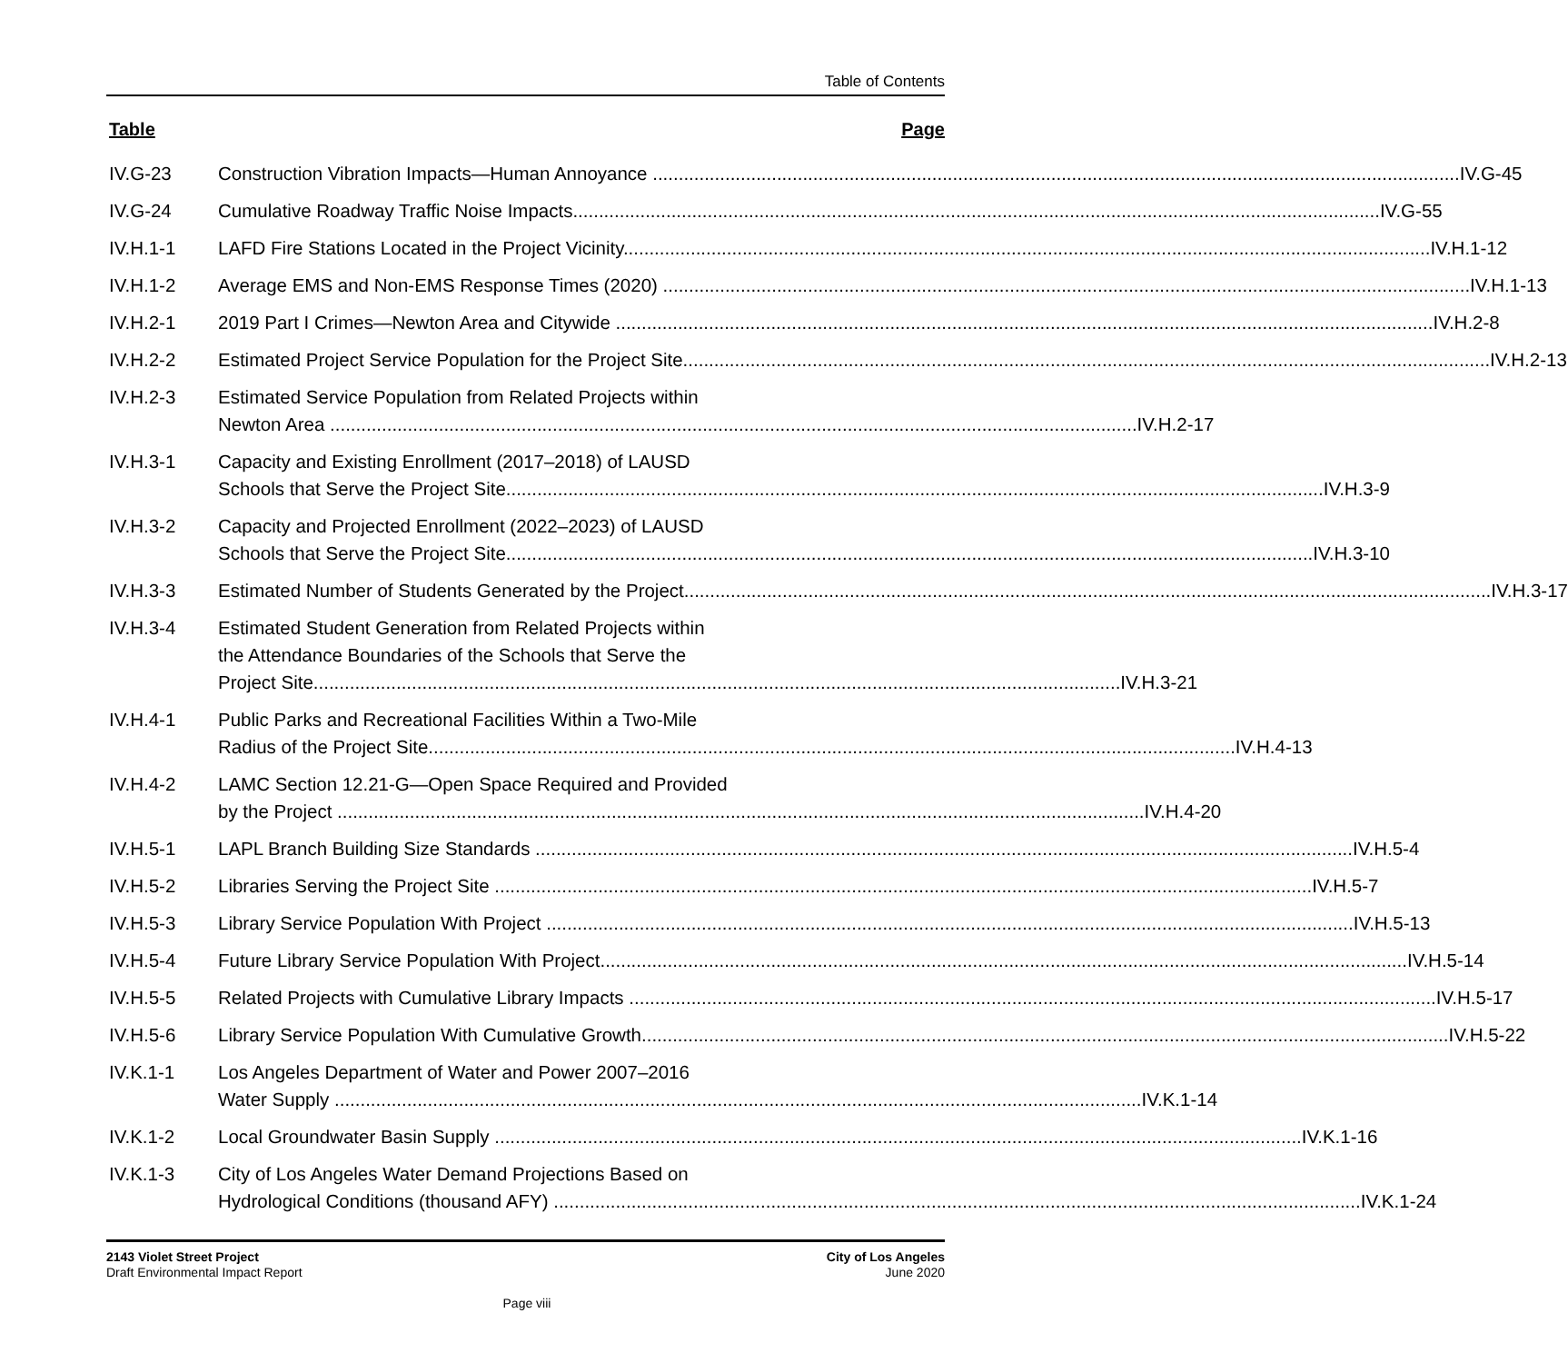Table of Contents
Table Page
IV.G-23 Construction Vibration Impacts—Human Annoyance IV.G-45
IV.G-24 Cumulative Roadway Traffic Noise Impacts IV.G-55
IV.H.1-1 LAFD Fire Stations Located in the Project Vicinity IV.H.1-12
IV.H.1-2 Average EMS and Non-EMS Response Times (2020) IV.H.1-13
IV.H.2-1 2019 Part I Crimes—Newton Area and Citywide IV.H.2-8
IV.H.2-2 Estimated Project Service Population for the Project Site IV.H.2-13
IV.H.2-3 Estimated Service Population from Related Projects within
Newton Area IV.H.2-17
IV.H.3-1 Capacity and Existing Enrollment (2017–2018) of LAUSD
Schools that Serve the Project Site IV.H.3-9
IV.H.3-2 Capacity and Projected Enrollment (2022–2023) of LAUSD
Schools that Serve the Project Site IV.H.3-10
IV.H.3-3 Estimated Number of Students Generated by the Project IV.H.3-17
IV.H.3-4 Estimated Student Generation from Related Projects within
the Attendance Boundaries of the Schools that Serve the
Project Site IV.H.3-21
IV.H.4-1 Public Parks and Recreational Facilities Within a Two-Mile
Radius of the Project Site IV.H.4-13
IV.H.4-2 LAMC Section 12.21-G—Open Space Required and Provided
by the Project IV.H.4-20
IV.H.5-1 LAPL Branch Building Size Standards IV.H.5-4
IV.H.5-2 Libraries Serving the Project Site IV.H.5-7
IV.H.5-3 Library Service Population With Project IV.H.5-13
IV.H.5-4 Future Library Service Population With Project IV.H.5-14
IV.H.5-5 Related Projects with Cumulative Library Impacts IV.H.5-17
IV.H.5-6 Library Service Population With Cumulative Growth IV.H.5-22
IV.K.1-1 Los Angeles Department of Water and Power 2007–2016
Water Supply IV.K.1-14
IV.K.1-2 Local Groundwater Basin Supply IV.K.1-16
IV.K.1-3 City of Los Angeles Water Demand Projections Based on
Hydrological Conditions (thousand AFY) IV.K.1-24
2143 Violet Street Project
Draft Environmental Impact Report
City of Los Angeles
June 2020
Page viii